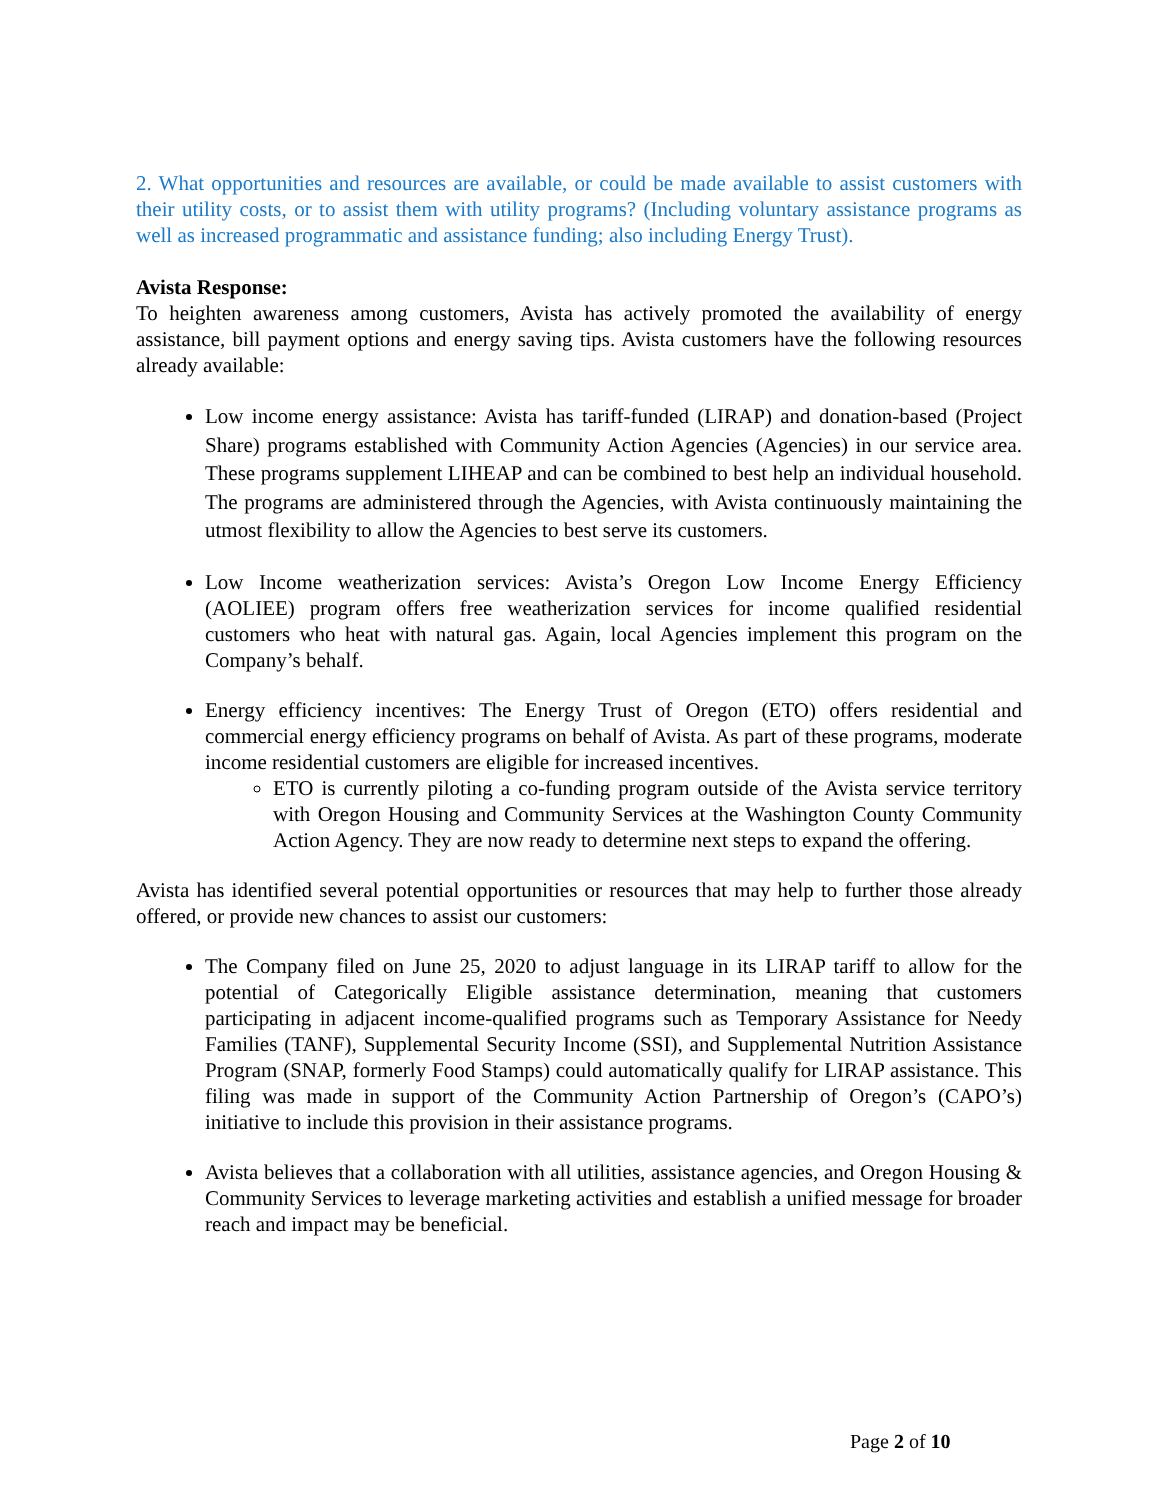2. What opportunities and resources are available, or could be made available to assist customers with their utility costs, or to assist them with utility programs? (Including voluntary assistance programs as well as increased programmatic and assistance funding; also including Energy Trust).
Avista Response:
To heighten awareness among customers, Avista has actively promoted the availability of energy assistance, bill payment options and energy saving tips. Avista customers have the following resources already available:
Low income energy assistance: Avista has tariff-funded (LIRAP) and donation-based (Project Share) programs established with Community Action Agencies (Agencies) in our service area. These programs supplement LIHEAP and can be combined to best help an individual household. The programs are administered through the Agencies, with Avista continuously maintaining the utmost flexibility to allow the Agencies to best serve its customers.
Low Income weatherization services: Avista’s Oregon Low Income Energy Efficiency (AOLIEE) program offers free weatherization services for income qualified residential customers who heat with natural gas. Again, local Agencies implement this program on the Company’s behalf.
Energy efficiency incentives: The Energy Trust of Oregon (ETO) offers residential and commercial energy efficiency programs on behalf of Avista. As part of these programs, moderate income residential customers are eligible for increased incentives.
ETO is currently piloting a co-funding program outside of the Avista service territory with Oregon Housing and Community Services at the Washington County Community Action Agency. They are now ready to determine next steps to expand the offering.
Avista has identified several potential opportunities or resources that may help to further those already offered, or provide new chances to assist our customers:
The Company filed on June 25, 2020 to adjust language in its LIRAP tariff to allow for the potential of Categorically Eligible assistance determination, meaning that customers participating in adjacent income-qualified programs such as Temporary Assistance for Needy Families (TANF), Supplemental Security Income (SSI), and Supplemental Nutrition Assistance Program (SNAP, formerly Food Stamps) could automatically qualify for LIRAP assistance. This filing was made in support of the Community Action Partnership of Oregon’s (CAPO’s) initiative to include this provision in their assistance programs.
Avista believes that a collaboration with all utilities, assistance agencies, and Oregon Housing & Community Services to leverage marketing activities and establish a unified message for broader reach and impact may be beneficial.
Page 2 of 10